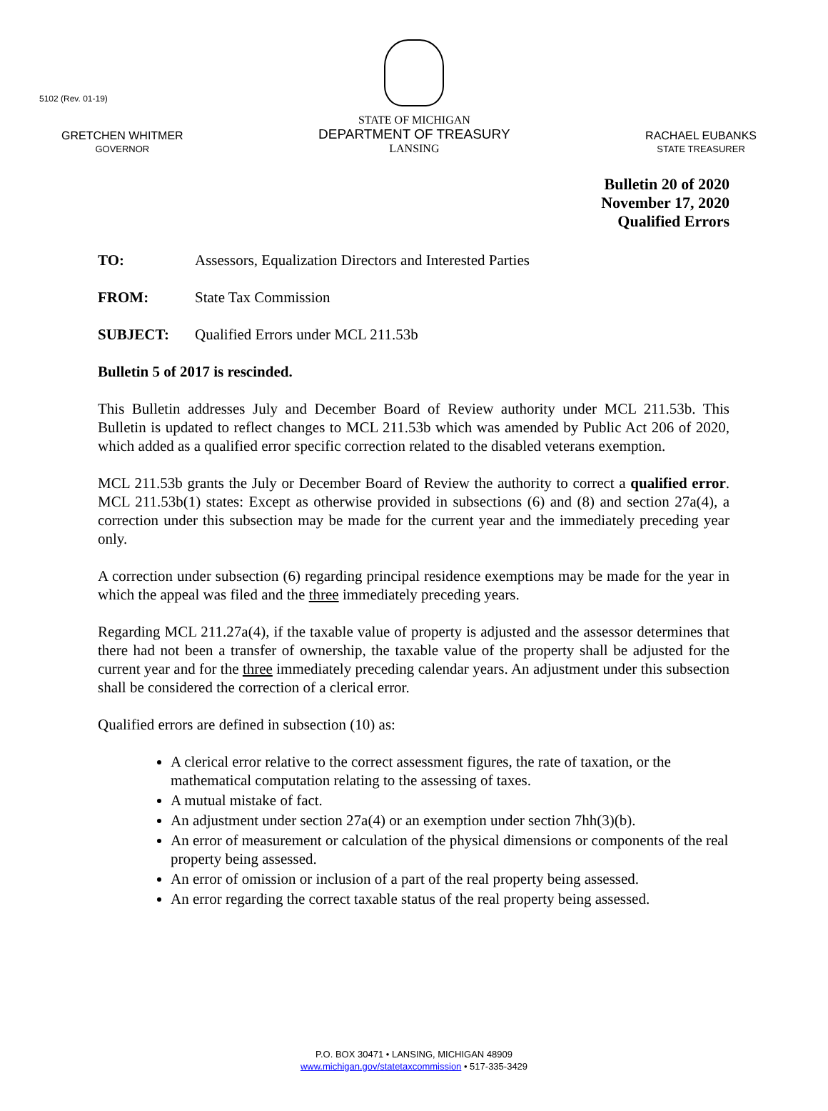5102 (Rev. 01-19)
GRETCHEN WHITMER
GOVERNOR
STATE OF MICHIGAN
DEPARTMENT OF TREASURY
LANSING
RACHAEL EUBANKS
STATE TREASURER
Bulletin 20 of 2020
November 17, 2020
Qualified Errors
TO: Assessors, Equalization Directors and Interested Parties
FROM: State Tax Commission
SUBJECT: Qualified Errors under MCL 211.53b
Bulletin 5 of 2017 is rescinded.
This Bulletin addresses July and December Board of Review authority under MCL 211.53b. This Bulletin is updated to reflect changes to MCL 211.53b which was amended by Public Act 206 of 2020, which added as a qualified error specific correction related to the disabled veterans exemption.
MCL 211.53b grants the July or December Board of Review the authority to correct a qualified error. MCL 211.53b(1) states: Except as otherwise provided in subsections (6) and (8) and section 27a(4), a correction under this subsection may be made for the current year and the immediately preceding year only.
A correction under subsection (6) regarding principal residence exemptions may be made for the year in which the appeal was filed and the three immediately preceding years.
Regarding MCL 211.27a(4), if the taxable value of property is adjusted and the assessor determines that there had not been a transfer of ownership, the taxable value of the property shall be adjusted for the current year and for the three immediately preceding calendar years. An adjustment under this subsection shall be considered the correction of a clerical error.
Qualified errors are defined in subsection (10) as:
A clerical error relative to the correct assessment figures, the rate of taxation, or the mathematical computation relating to the assessing of taxes.
A mutual mistake of fact.
An adjustment under section 27a(4) or an exemption under section 7hh(3)(b).
An error of measurement or calculation of the physical dimensions or components of the real property being assessed.
An error of omission or inclusion of a part of the real property being assessed.
An error regarding the correct taxable status of the real property being assessed.
P.O. BOX 30471 • LANSING, MICHIGAN 48909
www.michigan.gov/statetaxcommission • 517-335-3429